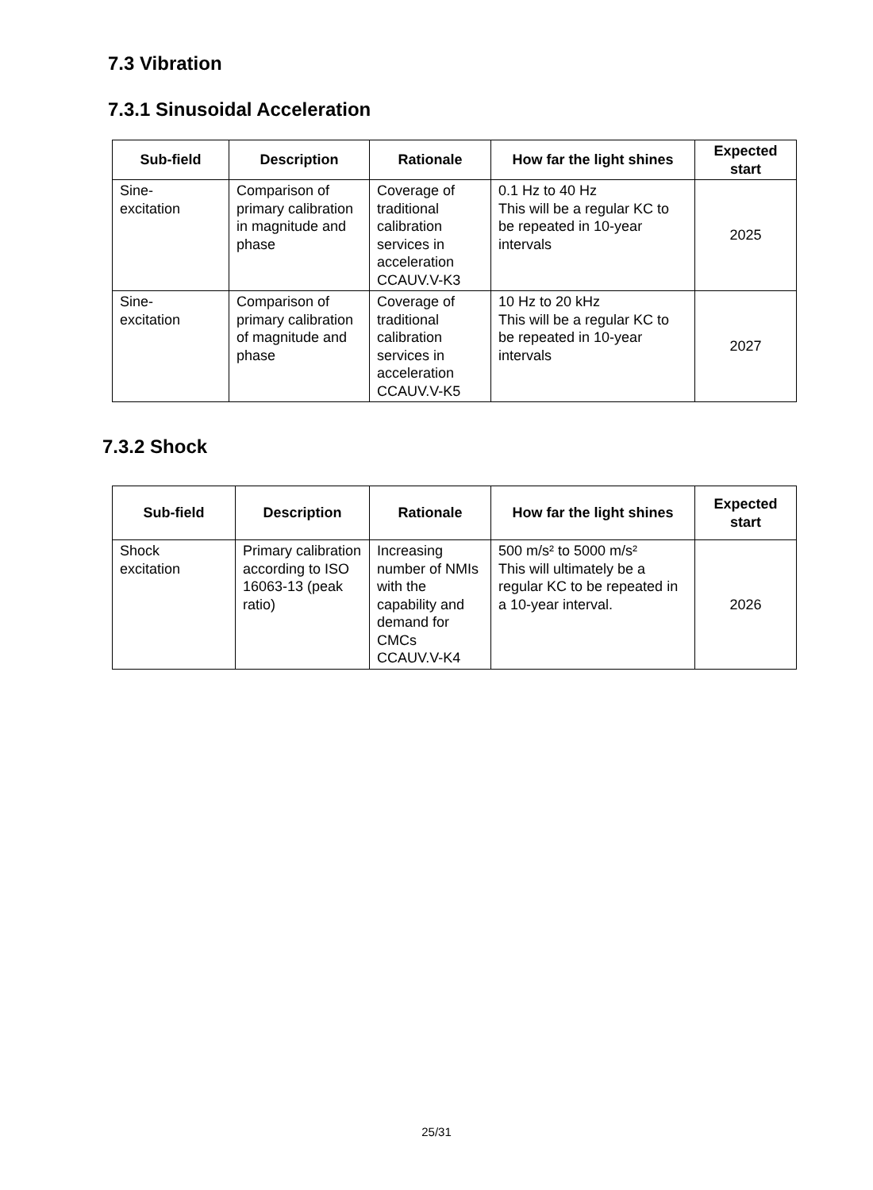7.3 Vibration
7.3.1 Sinusoidal Acceleration
| Sub-field | Description | Rationale | How far the light shines | Expected start |
| --- | --- | --- | --- | --- |
| Sine- excitation | Comparison of primary calibration in magnitude and phase | Coverage of traditional calibration services in acceleration CCAUV.V-K3 | 0.1 Hz to 40 Hz This will be a regular KC to be repeated in 10-year intervals | 2025 |
| Sine- excitation | Comparison of primary calibration of magnitude and phase | Coverage of traditional calibration services in acceleration CCAUV.V-K5 | 10 Hz to 20 kHz This will be a regular KC to be repeated in 10-year intervals | 2027 |
7.3.2 Shock
| Sub-field | Description | Rationale | How far the light shines | Expected start |
| --- | --- | --- | --- | --- |
| Shock excitation | Primary calibration according to ISO 16063-13 (peak ratio) | Increasing number of NMIs with the capability and demand for CMCs CCAUV.V-K4 | 500 m/s² to 5000 m/s² This will ultimately be a regular KC to be repeated in a 10-year interval. | 2026 |
25/31